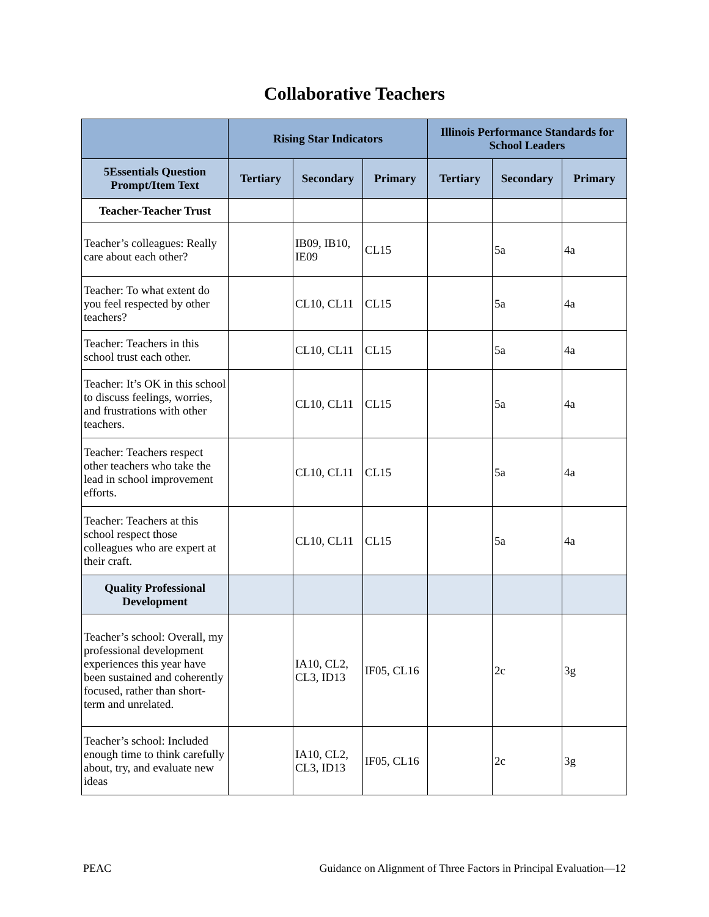Collaborative Teachers
| | Rising Star Indicators | | | Illinois Performance Standards for School Leaders | | |
| --- | --- | --- | --- | --- | --- | --- |
| 5Essentials Question Prompt/Item Text | Tertiary | Secondary | Primary | Tertiary | Secondary | Primary |
| Teacher-Teacher Trust | | | | | | |
| Teacher’s colleagues: Really care about each other? | | IB09, IB10, IE09 | CL15 | | 5a | 4a |
| Teacher: To what extent do you feel respected by other teachers? | | CL10, CL11 | CL15 | | 5a | 4a |
| Teacher: Teachers in this school trust each other. | | CL10, CL11 | CL15 | | 5a | 4a |
| Teacher: It’s OK in this school to discuss feelings, worries, and frustrations with other teachers. | | CL10, CL11 | CL15 | | 5a | 4a |
| Teacher: Teachers respect other teachers who take the lead in school improvement efforts. | | CL10, CL11 | CL15 | | 5a | 4a |
| Teacher: Teachers at this school respect those colleagues who are expert at their craft. | | CL10, CL11 | CL15 | | 5a | 4a |
| Quality Professional Development | | | | | | |
| Teacher’s school: Overall, my professional development experiences this year have been sustained and coherently focused, rather than short-term and unrelated. | | IA10, CL2, CL3, ID13 | IF05, CL16 | | 2c | 3g |
| Teacher’s school: Included enough time to think carefully about, try, and evaluate new ideas | | IA10, CL2, CL3, ID13 | IF05, CL16 | | 2c | 3g |
PEAC Guidance on Alignment of Three Factors in Principal Evaluation—12